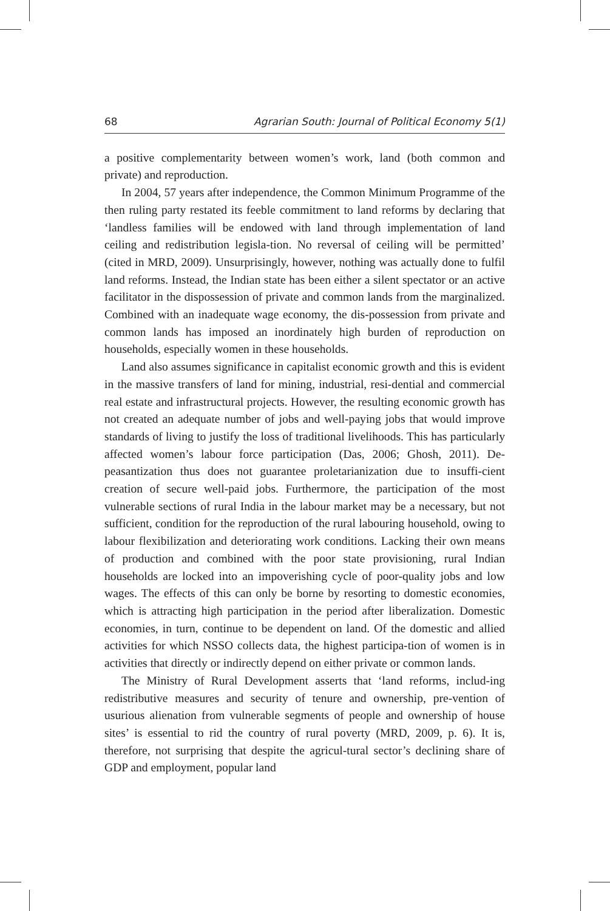68 Agrarian South: Journal of Political Economy 5(1)
a positive complementarity between women’s work, land (both common and private) and reproduction.
In 2004, 57 years after independence, the Common Minimum Programme of the then ruling party restated its feeble commitment to land reforms by declaring that ‘landless families will be endowed with land through implementation of land ceiling and redistribution legisla-tion. No reversal of ceiling will be permitted’ (cited in MRD, 2009). Unsurprisingly, however, nothing was actually done to fulfil land reforms. Instead, the Indian state has been either a silent spectator or an active facilitator in the dispossession of private and common lands from the marginalized. Combined with an inadequate wage economy, the dis-possession from private and common lands has imposed an inordinately high burden of reproduction on households, especially women in these households.
Land also assumes significance in capitalist economic growth and this is evident in the massive transfers of land for mining, industrial, resi-dential and commercial real estate and infrastructural projects. However, the resulting economic growth has not created an adequate number of jobs and well-paying jobs that would improve standards of living to justify the loss of traditional livelihoods. This has particularly affected women’s labour force participation (Das, 2006; Ghosh, 2011). De-peasantization thus does not guarantee proletarianization due to insuffi-cient creation of secure well-paid jobs. Furthermore, the participation of the most vulnerable sections of rural India in the labour market may be a necessary, but not sufficient, condition for the reproduction of the rural labouring household, owing to labour flexibilization and deteriorating work conditions. Lacking their own means of production and combined with the poor state provisioning, rural Indian households are locked into an impoverishing cycle of poor-quality jobs and low wages. The effects of this can only be borne by resorting to domestic economies, which is attracting high participation in the period after liberalization. Domestic economies, in turn, continue to be dependent on land. Of the domestic and allied activities for which NSSO collects data, the highest participa-tion of women is in activities that directly or indirectly depend on either private or common lands.
The Ministry of Rural Development asserts that ‘land reforms, includ-ing redistributive measures and security of tenure and ownership, pre-vention of usurious alienation from vulnerable segments of people and ownership of house sites’ is essential to rid the country of rural poverty (MRD, 2009, p. 6). It is, therefore, not surprising that despite the agricul-tural sector’s declining share of GDP and employment, popular land